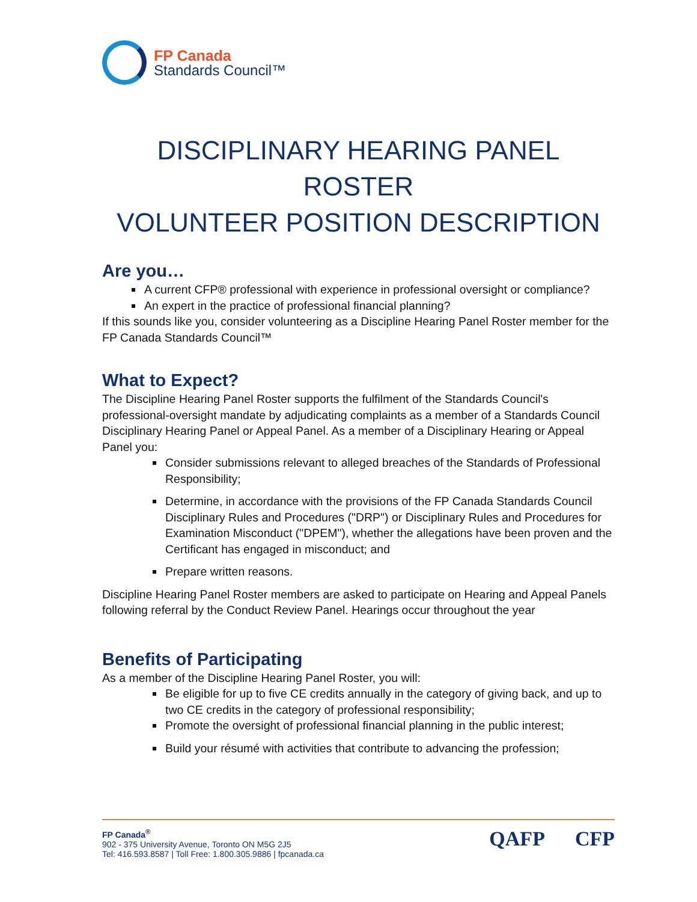FP Canada
Standards Council™
DISCIPLINARY HEARING PANEL ROSTER
VOLUNTEER POSITION DESCRIPTION
Are you…
A current CFP® professional with experience in professional oversight or compliance?
An expert in the practice of professional financial planning?
If this sounds like you, consider volunteering as a Discipline Hearing Panel Roster member for the FP Canada Standards Council™
What to Expect?
The Discipline Hearing Panel Roster supports the fulfilment of the Standards Council's professional-oversight mandate by adjudicating complaints as a member of a Standards Council Disciplinary Hearing Panel or Appeal Panel. As a member of a Disciplinary Hearing or Appeal Panel you:
Consider submissions relevant to alleged breaches of the Standards of Professional Responsibility;
Determine, in accordance with the provisions of the FP Canada Standards Council Disciplinary Rules and Procedures ("DRP") or Disciplinary Rules and Procedures for Examination Misconduct ("DPEM"), whether the allegations have been proven and the Certificant has engaged in misconduct; and
Prepare written reasons.
Discipline Hearing Panel Roster members are asked to participate on Hearing and Appeal Panels following referral by the Conduct Review Panel. Hearings occur throughout the year
Benefits of Participating
As a member of the Discipline Hearing Panel Roster, you will:
Be eligible for up to five CE credits annually in the category of giving back, and up to two CE credits in the category of professional responsibility;
Promote the oversight of professional financial planning in the public interest;
Build your résumé with activities that contribute to advancing the profession;
FP Canada<sup>®</sup>
902 - 375 University Avenue, Toronto ON M5G 2J5
Tel: 416.593.8587 | Toll Free: 1.800.305.9886 | fpcanada.ca
QAFP CFP